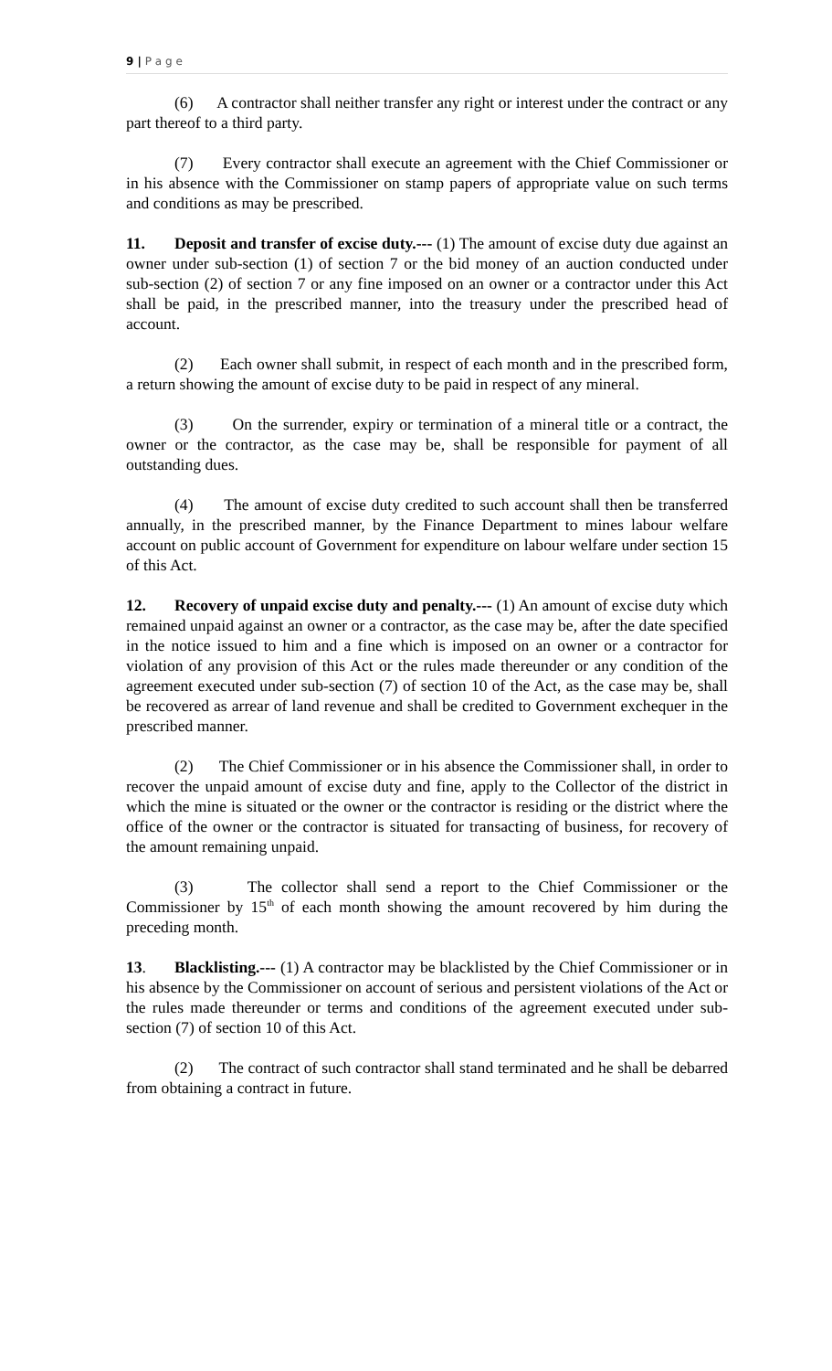9 | P a g e
(6) A contractor shall neither transfer any right or interest under the contract or any part thereof to a third party.
(7) Every contractor shall execute an agreement with the Chief Commissioner or in his absence with the Commissioner on stamp papers of appropriate value on such terms and conditions as may be prescribed.
11. Deposit and transfer of excise duty.--- (1) The amount of excise duty due against an owner under sub-section (1) of section 7 or the bid money of an auction conducted under sub-section (2) of section 7 or any fine imposed on an owner or a contractor under this Act shall be paid, in the prescribed manner, into the treasury under the prescribed head of account.
(2) Each owner shall submit, in respect of each month and in the prescribed form, a return showing the amount of excise duty to be paid in respect of any mineral.
(3) On the surrender, expiry or termination of a mineral title or a contract, the owner or the contractor, as the case may be, shall be responsible for payment of all outstanding dues.
(4) The amount of excise duty credited to such account shall then be transferred annually, in the prescribed manner, by the Finance Department to mines labour welfare account on public account of Government for expenditure on labour welfare under section 15 of this Act.
12. Recovery of unpaid excise duty and penalty.--- (1) An amount of excise duty which remained unpaid against an owner or a contractor, as the case may be, after the date specified in the notice issued to him and a fine which is imposed on an owner or a contractor for violation of any provision of this Act or the rules made thereunder or any condition of the agreement executed under sub-section (7) of section 10 of the Act, as the case may be, shall be recovered as arrear of land revenue and shall be credited to Government exchequer in the prescribed manner.
(2) The Chief Commissioner or in his absence the Commissioner shall, in order to recover the unpaid amount of excise duty and fine, apply to the Collector of the district in which the mine is situated or the owner or the contractor is residing or the district where the office of the owner or the contractor is situated for transacting of business, for recovery of the amount remaining unpaid.
(3) The collector shall send a report to the Chief Commissioner or the Commissioner by 15<sup>th</sup> of each month showing the amount recovered by him during the preceding month.
13. Blacklisting.--- (1) A contractor may be blacklisted by the Chief Commissioner or in his absence by the Commissioner on account of serious and persistent violations of the Act or the rules made thereunder or terms and conditions of the agreement executed under sub-section (7) of section 10 of this Act.
(2) The contract of such contractor shall stand terminated and he shall be debarred from obtaining a contract in future.